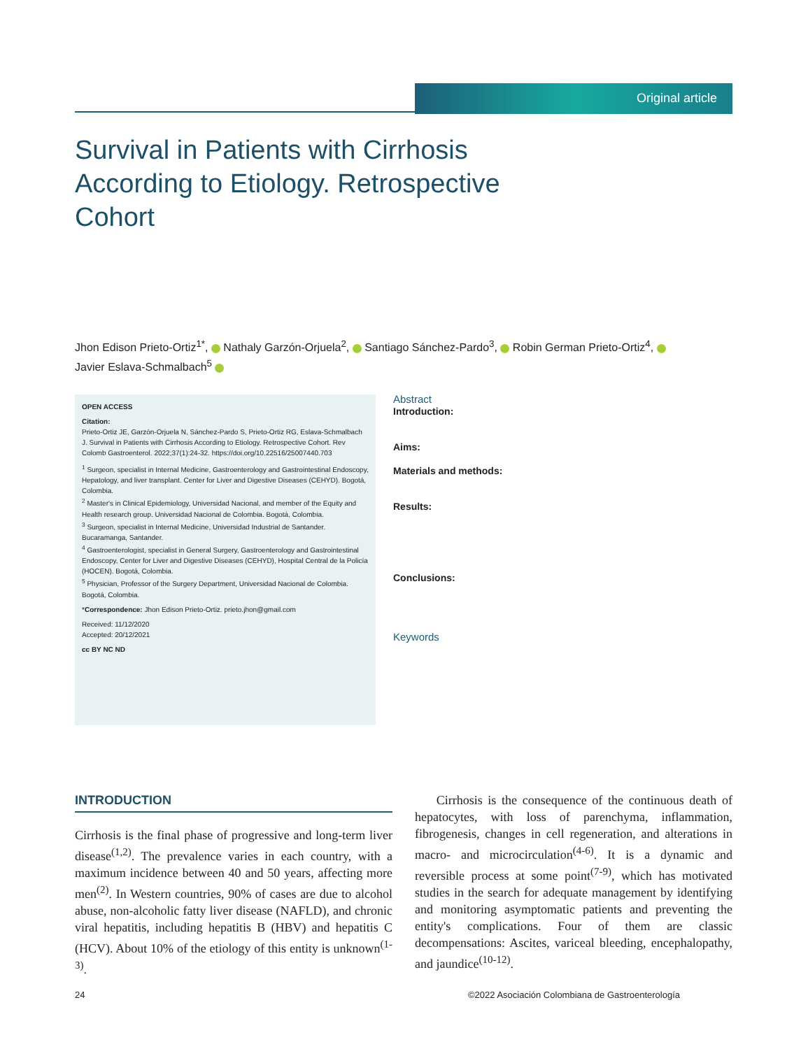Original article
Survival in Patients with Cirrhosis According to Etiology. Retrospective Cohort
Jhon Edison Prieto-Ortiz<sup>1*</sup>, Nathaly Garzón-Orjuela<sup>2</sup>, Santiago Sánchez-Pardo<sup>3</sup>, Robin German Prieto-Ortiz<sup>4</sup>,
Javier Eslava-Schmalbach<sup>5</sup>
OPEN ACCESS
Citation:
Prieto-Ortiz JE, Garzón-Orjuela N, Sánchez-Pardo S, Prieto-Ortiz RG, Eslava-Schmalbach J. Survival in Patients with Cirrhosis According to Etiology. Retrospective Cohort. Rev Colomb Gastroenterol. 2022;37(1):24-32. https://doi.org/10.22516/25007440.703
<sup>1</sup> Surgeon, specialist in Internal Medicine, Gastroenterology and Gastrointestinal Endoscopy, Hepatology, and liver transplant. Center for Liver and Digestive Diseases (CEHYD). Bogotá, Colombia.
<sup>2</sup> Master's in Clinical Epidemiology, Universidad Nacional, and member of the Equity and Health research group. Universidad Nacional de Colombia. Bogotá, Colombia.
<sup>3</sup> Surgeon, specialist in Internal Medicine, Universidad Industrial de Santander. Bucaramanga, Santander.
<sup>4</sup> Gastroenterologist, specialist in General Surgery, Gastroenterology and Gastrointestinal Endoscopy, Center for Liver and Digestive Diseases (CEHYD), Hospital Central de la Policía (HOCEN). Bogotá, Colombia.
<sup>5</sup> Physician, Professor of the Surgery Department, Universidad Nacional de Colombia. Bogotá, Colombia.
*Correspondence: Jhon Edison Prieto-Ortiz. prieto.jhon@gmail.com
Received: 11/12/2020
Accepted: 20/12/2021
cc BY NC ND
Abstract
Introduction:
Aims:
Materials and methods:
Results:
Conclusions:
Keywords
INTRODUCTION
Cirrhosis is the final phase of progressive and long-term liver disease<sup>(1,2)</sup>. The prevalence varies in each country, with a maximum incidence between 40 and 50 years, affecting more men<sup>(2)</sup>. In Western countries, 90% of cases are due to alcohol abuse, non-alcoholic fatty liver disease (NAFLD), and chronic viral hepatitis, including hepatitis B (HBV) and hepatitis C (HCV). About 10% of the etiology of this entity is unknown<sup>(1-3)</sup>.
Cirrhosis is the consequence of the continuous death of hepatocytes, with loss of parenchyma, inflammation, fibrogenesis, changes in cell regeneration, and alterations in macro- and microcirculation<sup>(4-6)</sup>. It is a dynamic and reversible process at some point<sup>(7-9)</sup>, which has motivated studies in the search for adequate management by identifying and monitoring asymptomatic patients and preventing the entity's complications. Four of them are classic decompensations: Ascites, variceal bleeding, encephalopathy, and jaundice<sup>(10-12)</sup>.
24 ©2022 Asociación Colombiana de Gastroenterología